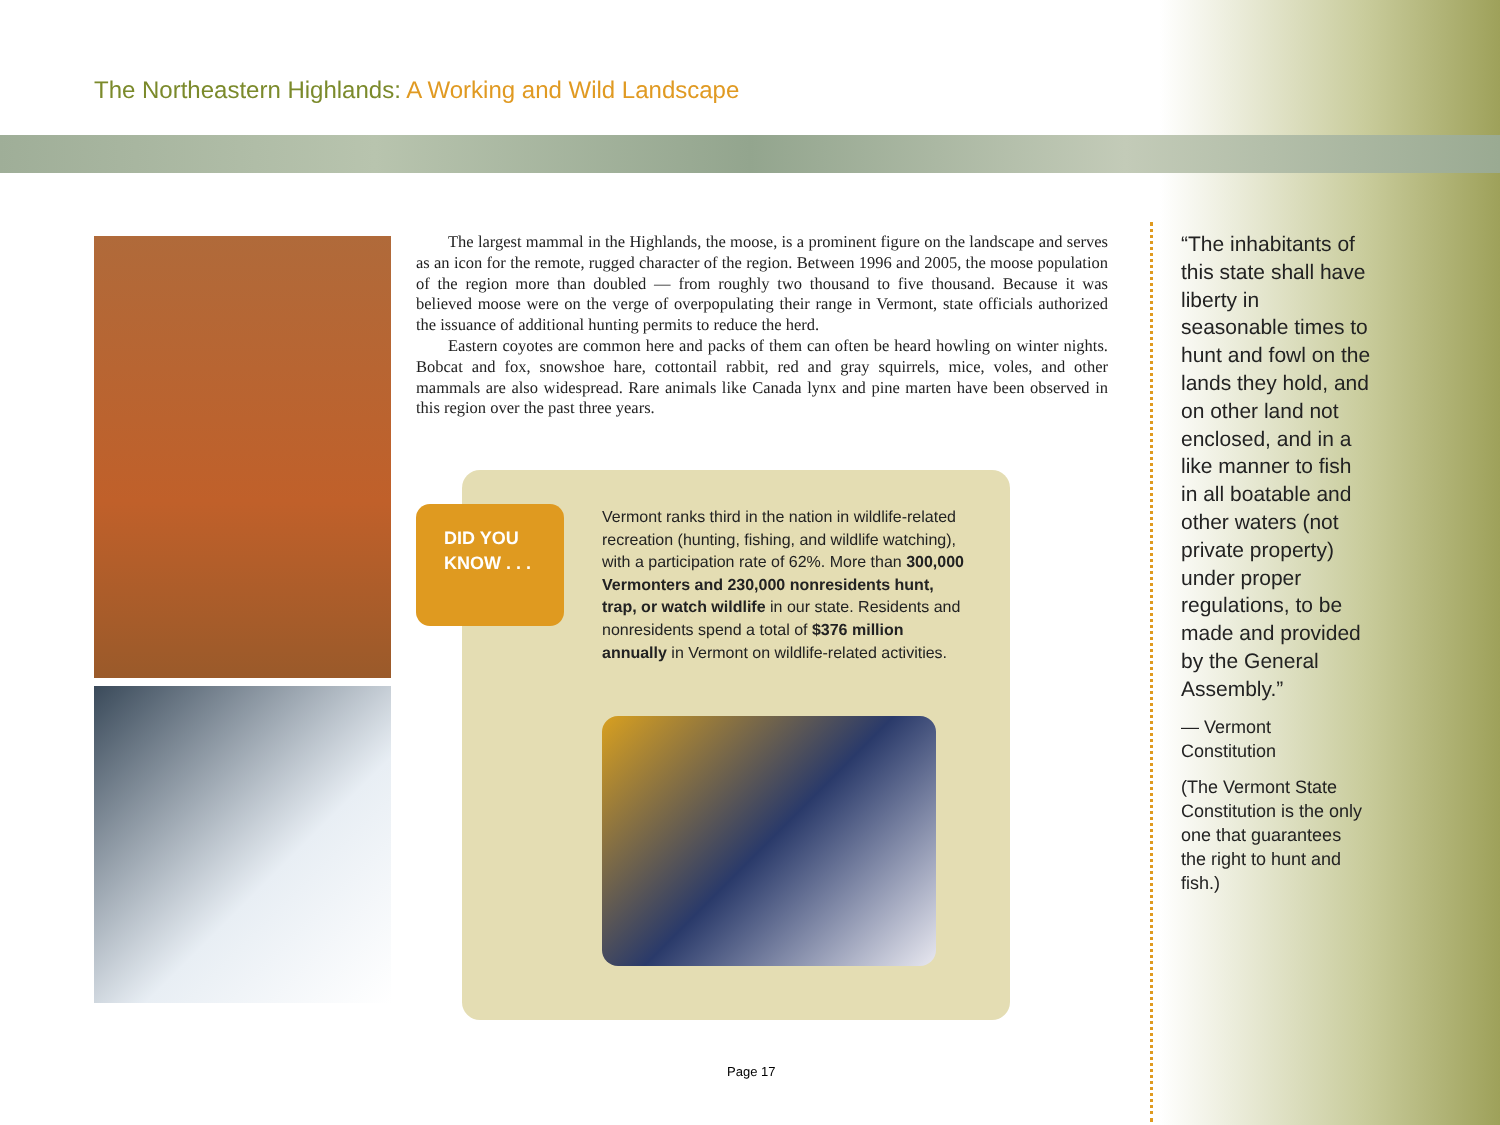The Northeastern Highlands: A Working and Wild Landscape
The largest mammal in the Highlands, the moose, is a prominent figure on the landscape and serves as an icon for the remote, rugged character of the region. Between 1996 and 2005, the moose population of the region more than doubled — from roughly two thousand to five thousand. Because it was believed moose were on the verge of overpopulating their range in Vermont, state officials authorized the issuance of additional hunting permits to reduce the herd.
Eastern coyotes are common here and packs of them can often be heard howling on winter nights. Bobcat and fox, snowshoe hare, cottontail rabbit, red and gray squirrels, mice, voles, and other mammals are also widespread. Rare animals like Canada lynx and pine marten have been observed in this region over the past three years.
DID YOU
KNOW . . .
Vermont ranks third in the nation in wildlife-related recreation (hunting, fishing, and wildlife watching), with a participation rate of 62%. More than 300,000 Vermonters and 230,000 nonresidents hunt, trap, or watch wildlife in our state. Residents and nonresidents spend a total of $376 million annually in Vermont on wildlife-related activities.
“The inhabitants of this state shall have liberty in seasonable times to hunt and fowl on the lands they hold, and on other land not enclosed, and in a like manner to fish in all boatable and other waters (not private property) under proper regulations, to be made and provided by the General Assembly.”
— Vermont Constitution
(The Vermont State Constitution is the only one that guarantees the right to hunt and fish.)
Page 17